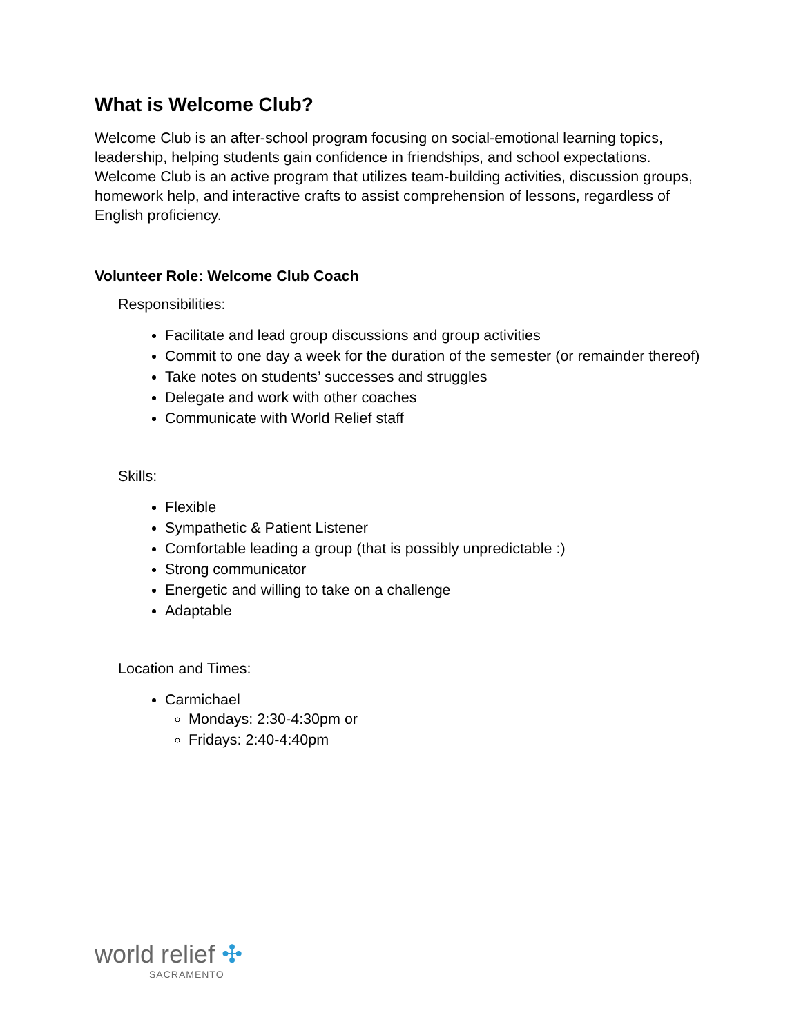What is Welcome Club?
Welcome Club is an after-school program focusing on social-emotional learning topics, leadership, helping students gain confidence in friendships, and school expectations. Welcome Club is an active program that utilizes team-building activities, discussion groups, homework help, and interactive crafts to assist comprehension of lessons, regardless of English proficiency.
Volunteer Role: Welcome Club Coach
Responsibilities:
Facilitate and lead group discussions and group activities
Commit to one day a week for the duration of the semester (or remainder thereof)
Take notes on students’ successes and struggles
Delegate and work with other coaches
Communicate with World Relief staff
Skills:
Flexible
Sympathetic & Patient Listener
Comfortable leading a group (that is possibly unpredictable :)
Strong communicator
Energetic and willing to take on a challenge
Adaptable
Location and Times:
Carmichael
Mondays: 2:30-4:30pm or
Fridays: 2:40-4:40pm
world relief ✣
SACRAMENTO